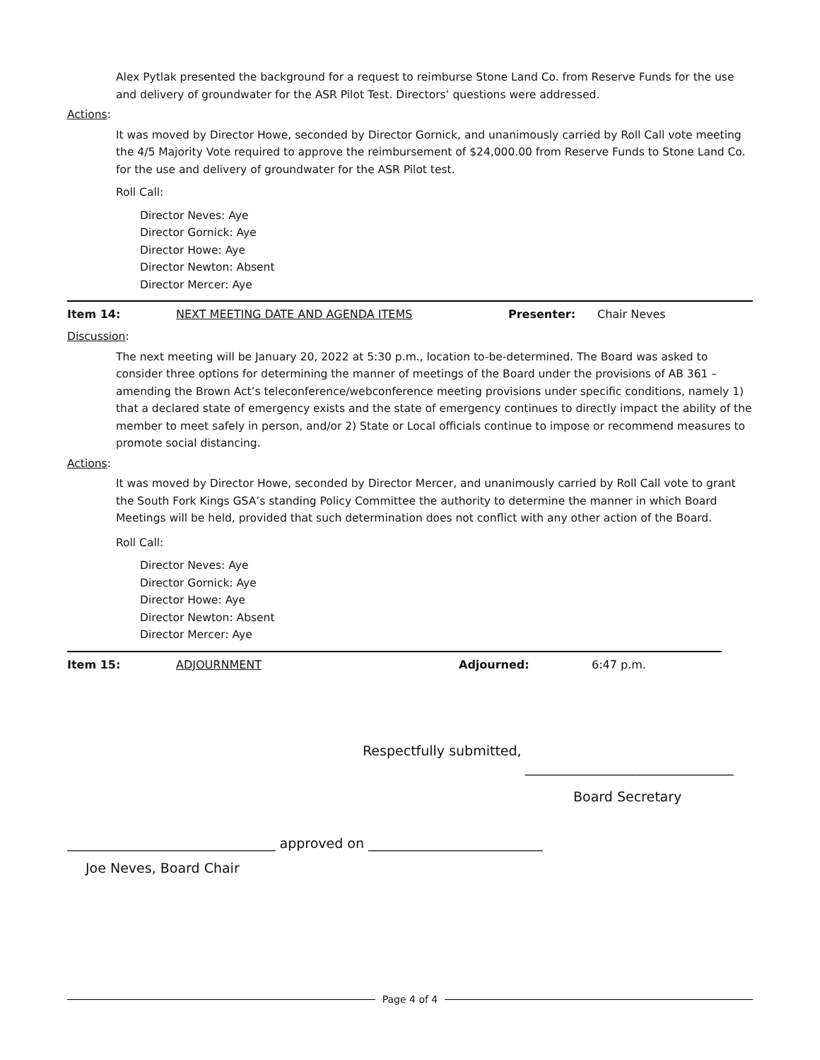Alex Pytlak presented the background for a request to reimburse Stone Land Co. from Reserve Funds for the use and delivery of groundwater for the ASR Pilot Test. Directors’ questions were addressed.
Actions:
It was moved by Director Howe, seconded by Director Gornick, and unanimously carried by Roll Call vote meeting the 4/5 Majority Vote required to approve the reimbursement of $24,000.00 from Reserve Funds to Stone Land Co. for the use and delivery of groundwater for the ASR Pilot test.
Roll Call:
Director Neves: Aye
Director Gornick: Aye
Director Howe: Aye
Director Newton: Absent
Director Mercer: Aye
Item 14: NEXT MEETING DATE AND AGENDA ITEMS Presenter: Chair Neves
Discussion:
The next meeting will be January 20, 2022 at 5:30 p.m., location to-be-determined. The Board was asked to consider three options for determining the manner of meetings of the Board under the provisions of AB 361 – amending the Brown Act’s teleconference/webconference meeting provisions under specific conditions, namely 1) that a declared state of emergency exists and the state of emergency continues to directly impact the ability of the member to meet safely in person, and/or 2) State or Local officials continue to impose or recommend measures to promote social distancing.
Actions:
It was moved by Director Howe, seconded by Director Mercer, and unanimously carried by Roll Call vote to grant the South Fork Kings GSA’s standing Policy Committee the authority to determine the manner in which Board Meetings will be held, provided that such determination does not conflict with any other action of the Board.
Roll Call:
Director Neves: Aye
Director Gornick: Aye
Director Howe: Aye
Director Newton: Absent
Director Mercer: Aye
Item 15: ADJOURNMENT Adjourned: 6:47 p.m.
Respectfully submitted,
_______________________________
Board Secretary
_______________________________ approved on __________________________
Joe Neves, Board Chair
Page 4 of 4